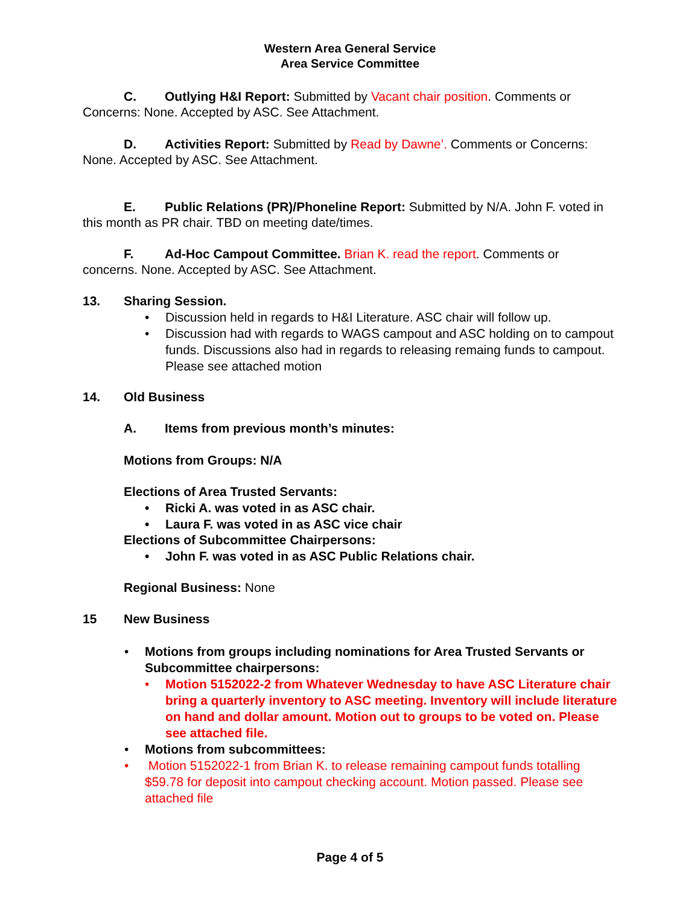Western Area General Service
Area Service Committee
C. Outlying H&I Report: Submitted by Vacant chair position. Comments or Concerns: None. Accepted by ASC. See Attachment.
D. Activities Report: Submitted by Read by Dawne’. Comments or Concerns: None. Accepted by ASC. See Attachment.
E. Public Relations (PR)/Phoneline Report: Submitted by N/A. John F. voted in this month as PR chair. TBD on meeting date/times.
F. Ad-Hoc Campout Committee. Brian K. read the report. Comments or concerns. None. Accepted by ASC. See Attachment.
13. Sharing Session.
• Discussion held in regards to H&I Literature. ASC chair will follow up.
• Discussion had with regards to WAGS campout and ASC holding on to campout funds. Discussions also had in regards to releasing remaing funds to campout. Please see attached motion
14. Old Business
A. Items from previous month’s minutes:
Motions from Groups: N/A
Elections of Area Trusted Servants:
• Ricki A. was voted in as ASC chair.
• Laura F. was voted in as ASC vice chair
Elections of Subcommittee Chairpersons:
• John F. was voted in as ASC Public Relations chair.
Regional Business: None
15 New Business
• Motions from groups including nominations for Area Trusted Servants or Subcommittee chairpersons:
• Motion 5152022-2 from Whatever Wednesday to have ASC Literature chair bring a quarterly inventory to ASC meeting. Inventory will include literature on hand and dollar amount. Motion out to groups to be voted on. Please see attached file.
• Motions from subcommittees:
• Motion 5152022-1 from Brian K. to release remaining campout funds totalling $59.78 for deposit into campout checking account. Motion passed. Please see attached file
Page 4 of 5